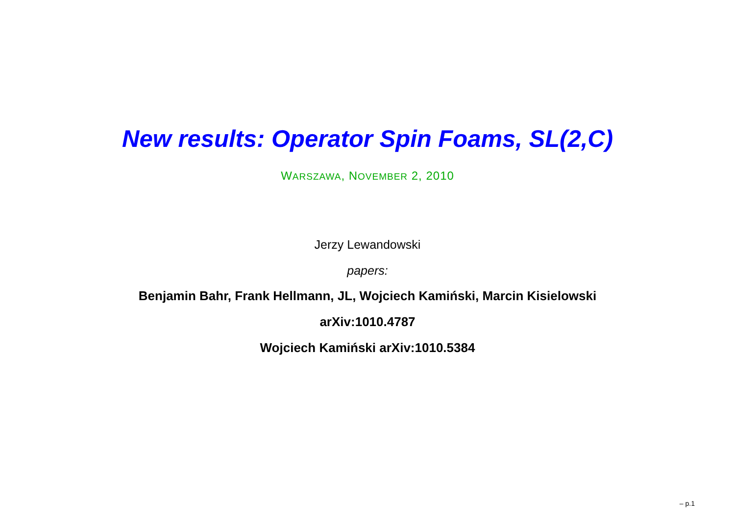New results: Operator Spin Foams, SL(2,C)
WARSZAWA, NOVEMBER 2, 2010
Jerzy Lewandowski
papers:
Benjamin Bahr, Frank Hellmann, JL, Wojciech Kamiński, Marcin Kisielowski
arXiv:1010.4787
Wojciech Kamiński arXiv:1010.5384
– p.1